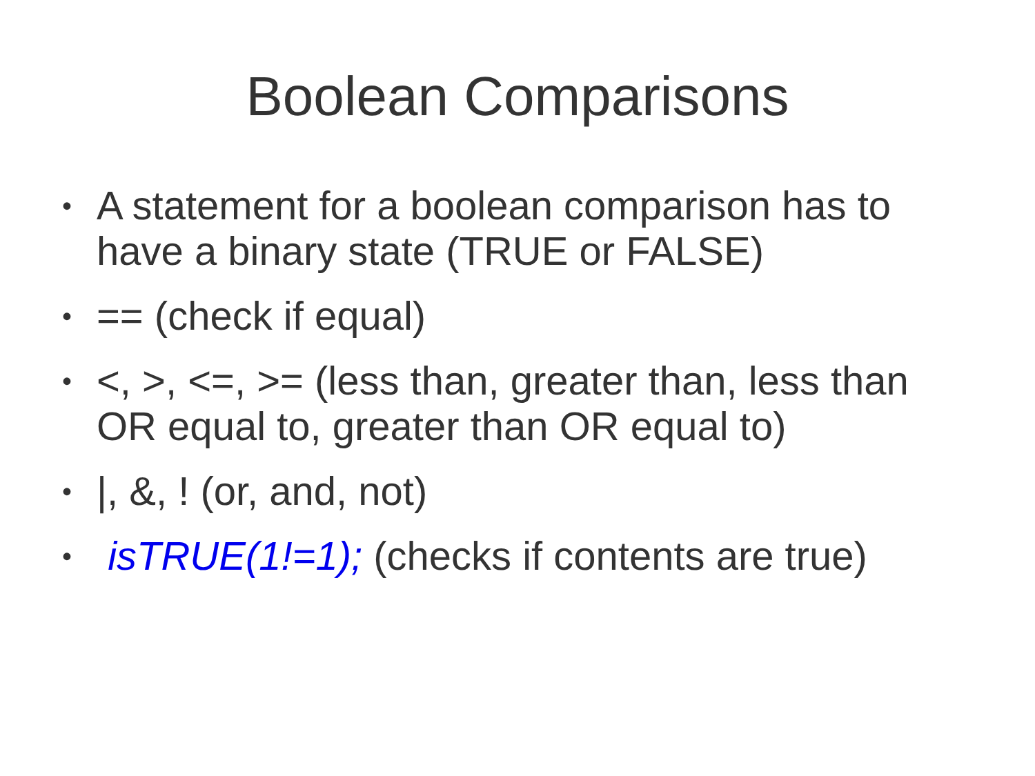Boolean Comparisons
• A statement for a boolean comparison has to have a binary state (TRUE or FALSE)
• == (check if equal)
• <, >, <=, >= (less than, greater than, less than OR equal to, greater than OR equal to)
• |, &, ! (or, and, not)
• isTRUE(1!=1); (checks if contents are true)